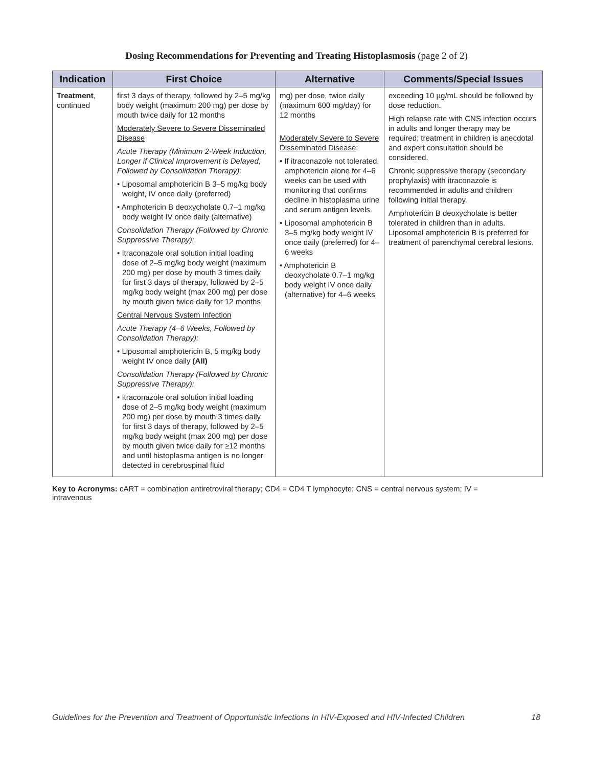Dosing Recommendations for Preventing and Treating Histoplasmosis (page 2 of 2)
| Indication | First Choice | Alternative | Comments/Special Issues |
| --- | --- | --- | --- |
| Treatment , continued | first 3 days of therapy, followed by 2–5 mg/kg body weight (maximum 200 mg) per dose by mouth twice daily for 12 months Moderately Severe to Severe Disseminated Disease Acute Therapy (Minimum 2-Week Induction, Longer if Clinical Improvement is Delayed, Followed by Consolidation Therapy): • Liposomal amphotericin B 3–5 mg/kg body weight, IV once daily (preferred) • Amphotericin B deoxycholate 0.7–1 mg/kg body weight IV once daily (alternative) Consolidation Therapy (Followed by Chronic Suppressive Therapy): • Itraconazole oral solution initial loading dose of 2–5 mg/kg body weight (maximum 200 mg) per dose by mouth 3 times daily for first 3 days of therapy, followed by 2–5 mg/kg body weight (max 200 mg) per dose by mouth given twice daily for 12 months Central Nervous System Infection Acute Therapy (4–6 Weeks, Followed by Consolidation Therapy): • Liposomal amphotericin B, 5 mg/kg body weight IV once daily (AII) Consolidation Therapy (Followed by Chronic Suppressive Therapy): • Itraconazole oral solution initial loading dose of 2–5 mg/kg body weight (maximum 200 mg) per dose by mouth 3 times daily for first 3 days of therapy, followed by 2–5 mg/kg body weight (max 200 mg) per dose by mouth given twice daily for ≥12 months and until histoplasma antigen is no longer detected in cerebrospinal fluid | mg) per dose, twice daily (maximum 600 mg/day) for 12 months Moderately Severe to Severe Disseminated Disease : • If itraconazole not tolerated, amphotericin alone for 4–6 weeks can be used with monitoring that confirms decline in histoplasma urine and serum antigen levels. • Liposomal amphotericin B 3–5 mg/kg body weight IV once daily (preferred) for 4–6 weeks • Amphotericin B deoxycholate 0.7–1 mg/kg body weight IV once daily (alternative) for 4–6 weeks | exceeding 10 µg/mL should be followed by dose reduction. High relapse rate with CNS infection occurs in adults and longer therapy may be required; treatment in children is anecdotal and expert consultation should be considered. Chronic suppressive therapy (secondary prophylaxis) with itraconazole is recommended in adults and children following initial therapy. Amphotericin B deoxycholate is better tolerated in children than in adults. Liposomal amphotericin B is preferred for treatment of parenchymal cerebral lesions. |
Key to Acronyms: cART = combination antiretroviral therapy; CD4 = CD4 T lymphocyte; CNS = central nervous system; IV = intravenous
Guidelines for the Prevention and Treatment of Opportunistic Infections In HIV-Exposed and HIV-Infected Children 18